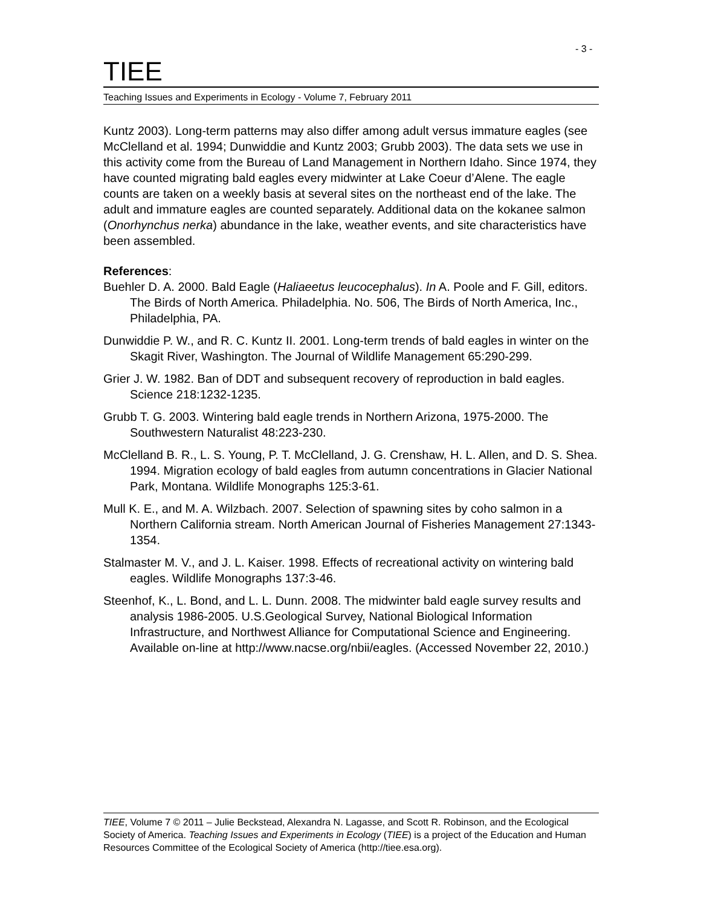- 3 -
TIEE
Teaching Issues and Experiments in Ecology - Volume 7, February 2011
Kuntz 2003). Long-term patterns may also differ among adult versus immature eagles (see McClelland et al. 1994; Dunwiddie and Kuntz 2003; Grubb 2003). The data sets we use in this activity come from the Bureau of Land Management in Northern Idaho. Since 1974, they have counted migrating bald eagles every midwinter at Lake Coeur d’Alene. The eagle counts are taken on a weekly basis at several sites on the northeast end of the lake. The adult and immature eagles are counted separately. Additional data on the kokanee salmon (Onorhynchus nerka) abundance in the lake, weather events, and site characteristics have been assembled.
References:
Buehler D. A. 2000. Bald Eagle (Haliaeetus leucocephalus). In A. Poole and F. Gill, editors. The Birds of North America. Philadelphia. No. 506, The Birds of North America, Inc., Philadelphia, PA.
Dunwiddie P. W., and R. C. Kuntz II. 2001. Long-term trends of bald eagles in winter on the Skagit River, Washington. The Journal of Wildlife Management 65:290-299.
Grier J. W. 1982. Ban of DDT and subsequent recovery of reproduction in bald eagles. Science 218:1232-1235.
Grubb T. G. 2003. Wintering bald eagle trends in Northern Arizona, 1975-2000. The Southwestern Naturalist 48:223-230.
McClelland B. R., L. S. Young, P. T. McClelland, J. G. Crenshaw, H. L. Allen, and D. S. Shea. 1994. Migration ecology of bald eagles from autumn concentrations in Glacier National Park, Montana. Wildlife Monographs 125:3-61.
Mull K. E., and M. A. Wilzbach. 2007. Selection of spawning sites by coho salmon in a Northern California stream. North American Journal of Fisheries Management 27:1343-1354.
Stalmaster M. V., and J. L. Kaiser. 1998. Effects of recreational activity on wintering bald eagles. Wildlife Monographs 137:3-46.
Steenhof, K., L. Bond, and L. L. Dunn. 2008. The midwinter bald eagle survey results and analysis 1986-2005. U.S.Geological Survey, National Biological Information Infrastructure, and Northwest Alliance for Computational Science and Engineering. Available on-line at http://www.nacse.org/nbii/eagles. (Accessed November 22, 2010.)
TIEE, Volume 7 © 2011 – Julie Beckstead, Alexandra N. Lagasse, and Scott R. Robinson, and the Ecological Society of America. Teaching Issues and Experiments in Ecology (TIEE) is a project of the Education and Human Resources Committee of the Ecological Society of America (http://tiee.esa.org).